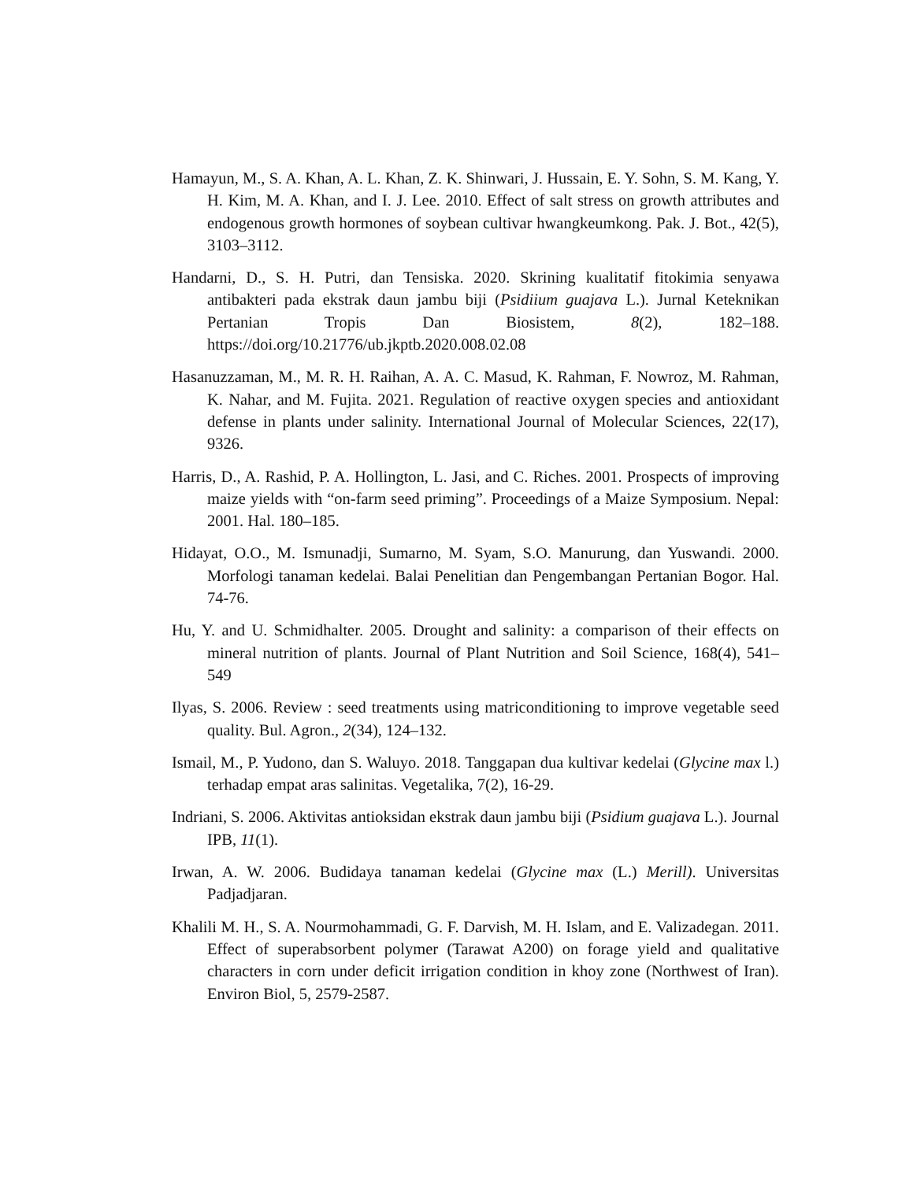Hamayun, M., S. A. Khan, A. L. Khan, Z. K. Shinwari, J. Hussain, E. Y. Sohn, S. M. Kang, Y. H. Kim, M. A. Khan, and I. J. Lee. 2010. Effect of salt stress on growth attributes and endogenous growth hormones of soybean cultivar hwangkeumkong. Pak. J. Bot., 42(5), 3103–3112.
Handarni, D., S. H. Putri, dan Tensiska. 2020. Skrining kualitatif fitokimia senyawa antibakteri pada ekstrak daun jambu biji (Psidiium guajava L.). Jurnal Keteknikan Pertanian Tropis Dan Biosistem, 8(2), 182–188. https://doi.org/10.21776/ub.jkptb.2020.008.02.08
Hasanuzzaman, M., M. R. H. Raihan, A. A. C. Masud, K. Rahman, F. Nowroz, M. Rahman, K. Nahar, and M. Fujita. 2021. Regulation of reactive oxygen species and antioxidant defense in plants under salinity. International Journal of Molecular Sciences, 22(17), 9326.
Harris, D., A. Rashid, P. A. Hollington, L. Jasi, and C. Riches. 2001. Prospects of improving maize yields with “on-farm seed priming”. Proceedings of a Maize Symposium. Nepal: 2001. Hal. 180–185.
Hidayat, O.O., M. Ismunadji, Sumarno, M. Syam, S.O. Manurung, dan Yuswandi. 2000. Morfologi tanaman kedelai. Balai Penelitian dan Pengembangan Pertanian Bogor. Hal. 74-76.
Hu, Y. and U. Schmidhalter. 2005. Drought and salinity: a comparison of their effects on mineral nutrition of plants. Journal of Plant Nutrition and Soil Science, 168(4), 541– 549
Ilyas, S. 2006. Review : seed treatments using matriconditioning to improve vegetable seed quality. Bul. Agron., 2(34), 124–132.
Ismail, M., P. Yudono, dan S. Waluyo. 2018. Tanggapan dua kultivar kedelai (Glycine max l.) terhadap empat aras salinitas. Vegetalika, 7(2), 16-29.
Indriani, S. 2006. Aktivitas antioksidan ekstrak daun jambu biji (Psidium guajava L.). Journal IPB, 11(1).
Irwan, A. W. 2006. Budidaya tanaman kedelai (Glycine max (L.) Merill). Universitas Padjadjaran.
Khalili M. H., S. A. Nourmohammadi, G. F. Darvish, M. H. Islam, and E. Valizadegan. 2011. Effect of superabsorbent polymer (Tarawat A200) on forage yield and qualitative characters in corn under deficit irrigation condition in khoy zone (Northwest of Iran). Environ Biol, 5, 2579-2587.